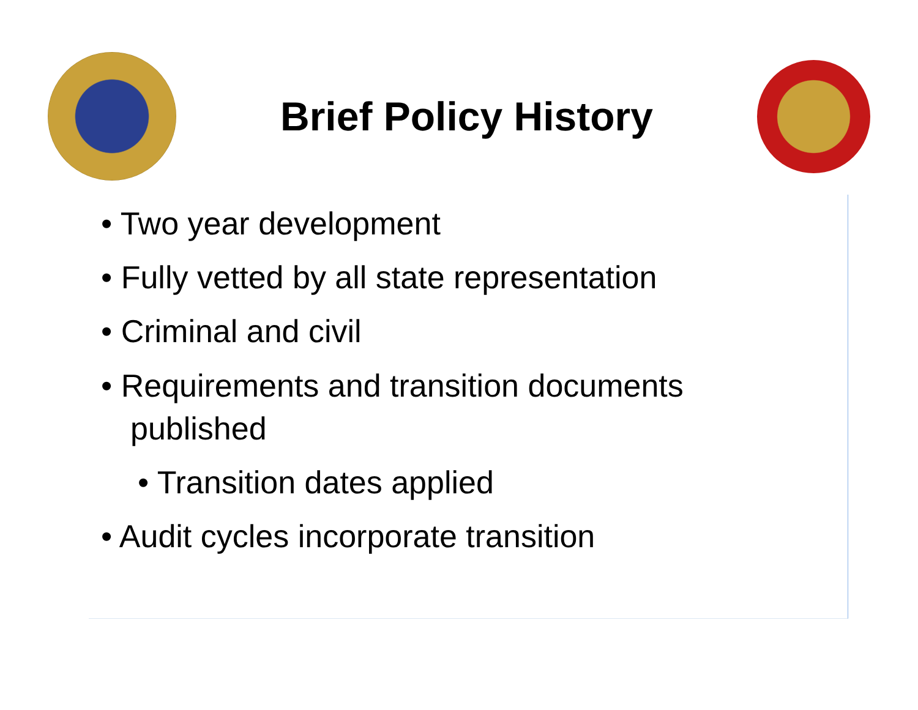Brief Policy History
• Two year development
• Fully vetted by all state representation
• Criminal and civil
• Requirements and transition documents published
• Transition dates applied
• Audit cycles incorporate transition